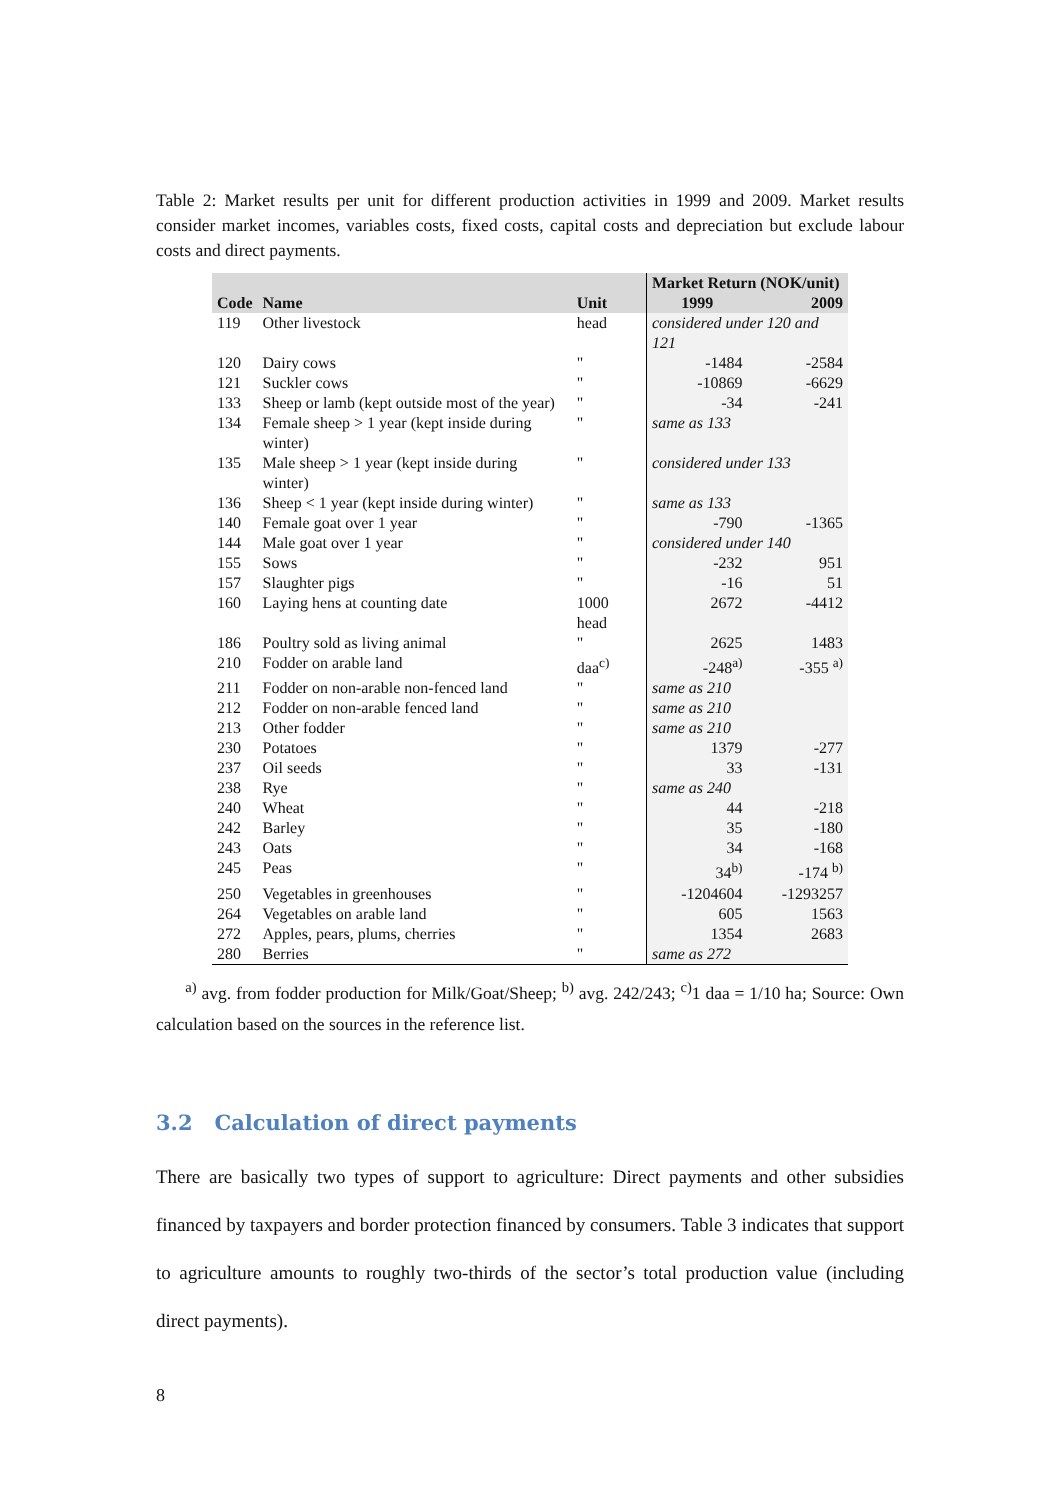Table 2: Market results per unit for different production activities in 1999 and 2009. Market results consider market incomes, variables costs, fixed costs, capital costs and depreciation but exclude labour costs and direct payments.
| | | | Market Return (NOK/unit) | |
| --- | --- | --- | --- | --- |
| Code | Name | Unit | 1999 | 2009 |
| 119 | Other livestock | head | considered under 120 and 121 | |
| 120 | Dairy cows | " | -1484 | -2584 |
| 121 | Suckler cows | " | -10869 | -6629 |
| 133 | Sheep or lamb (kept outside most of the year) | " | -34 | -241 |
| 134 | Female sheep > 1 year (kept inside during winter) | " | same as 133 | |
| 135 | Male sheep > 1 year (kept inside during winter) | " | considered under 133 | |
| 136 | Sheep < 1 year (kept inside during winter) | " | same as 133 | |
| 140 | Female goat over 1 year | " | -790 | -1365 |
| 144 | Male goat over 1 year | " | considered under 140 | |
| 155 | Sows | " | -232 | 951 |
| 157 | Slaughter pigs | " | -16 | 51 |
| 160 | Laying hens at counting date | 1000 head | 2672 | -4412 |
| 186 | Poultry sold as living animal | " | 2625 | 1483 |
| 210 | Fodder on arable land | daa<sup>c)</sup> | -248<sup>a)</sup> | -355 <sup>a)</sup> |
| 211 | Fodder on non-arable non-fenced land | " | same as 210 | |
| 212 | Fodder on non-arable fenced land | " | same as 210 | |
| 213 | Other fodder | " | same as 210 | |
| 230 | Potatoes | " | 1379 | -277 |
| 237 | Oil seeds | " | 33 | -131 |
| 238 | Rye | " | same as 240 | |
| 240 | Wheat | " | 44 | -218 |
| 242 | Barley | " | 35 | -180 |
| 243 | Oats | " | 34 | -168 |
| 245 | Peas | " | 34<sup>b)</sup> | -174 <sup>b)</sup> |
| 250 | Vegetables in greenhouses | " | -1204604 | -1293257 |
| 264 | Vegetables on arable land | " | 605 | 1563 |
| 272 | Apples, pears, plums, cherries | " | 1354 | 2683 |
| 280 | Berries | " | same as 272 | |
<sup>a)</sup> avg. from fodder production for Milk/Goat/Sheep; <sup>b)</sup> avg. 242/243; <sup>c)</sup>1 daa = 1/10 ha; Source: Own calculation based on the sources in the reference list.
3.2 Calculation of direct payments
There are basically two types of support to agriculture: Direct payments and other subsidies financed by taxpayers and border protection financed by consumers. Table 3 indicates that support to agriculture amounts to roughly two-thirds of the sector’s total production value (including direct payments).
8